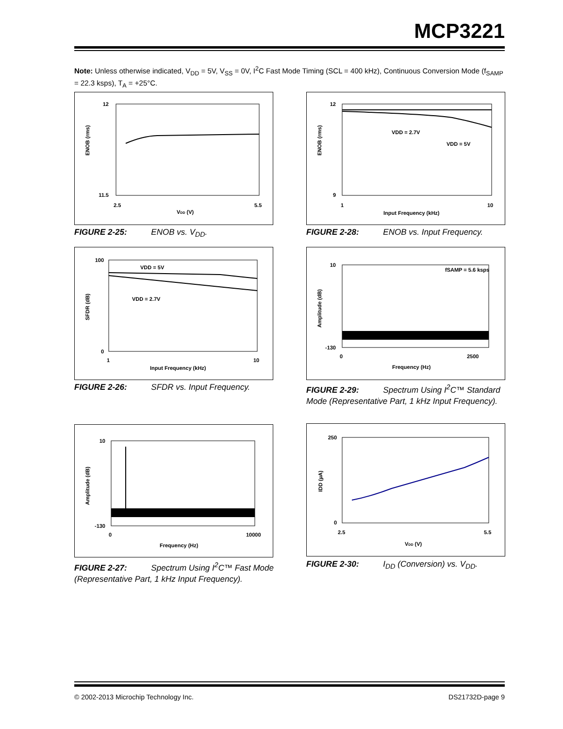MCP3221
Note: Unless otherwise indicated, V<sub>DD</sub> = 5V, V<sub>SS</sub> = 0V, I<sup>2</sup>C Fast Mode Timing (SCL = 400 kHz), Continuous Conversion Mode (f<sub>SAMP</sub> = 22.3 ksps), T<sub>A</sub> = +25°C.
12
11.5
2.5
5.5
VDD (V)
ENOB (rms)
FIGURE 2-25: ENOB vs. V<sub>DD</sub>.
12
9
1
10
Input Frequency (kHz)
ENOB (rms)
VDD = 2.7V
VDD = 5V
FIGURE 2-28: ENOB vs. Input Frequency.
100
0
1
10
Input Frequency (kHz)
SFDR (dB)
VDD = 5V
VDD = 2.7V
FIGURE 2-26: SFDR vs. Input Frequency.
10
-130
0
2500
Frequency (Hz)
Amplitude (dB)
fSAMP = 5.6 ksps
FIGURE 2-29: Spectrum Using I<sup>2</sup>C™ Standard Mode (Representative Part, 1 kHz Input Frequency).
10
-130
0
10000
Frequency (Hz)
Amplitude (dB)
FIGURE 2-27: Spectrum Using I<sup>2</sup>C™ Fast Mode (Representative Part, 1 kHz Input Frequency).
250
0
2.5
5.5
VDD (V)
IDD (µA)
FIGURE 2-30: I<sub>DD</sub> (Conversion) vs. V<sub>DD</sub>.
© 2002-2013 Microchip Technology Inc.
DS21732D-page 9